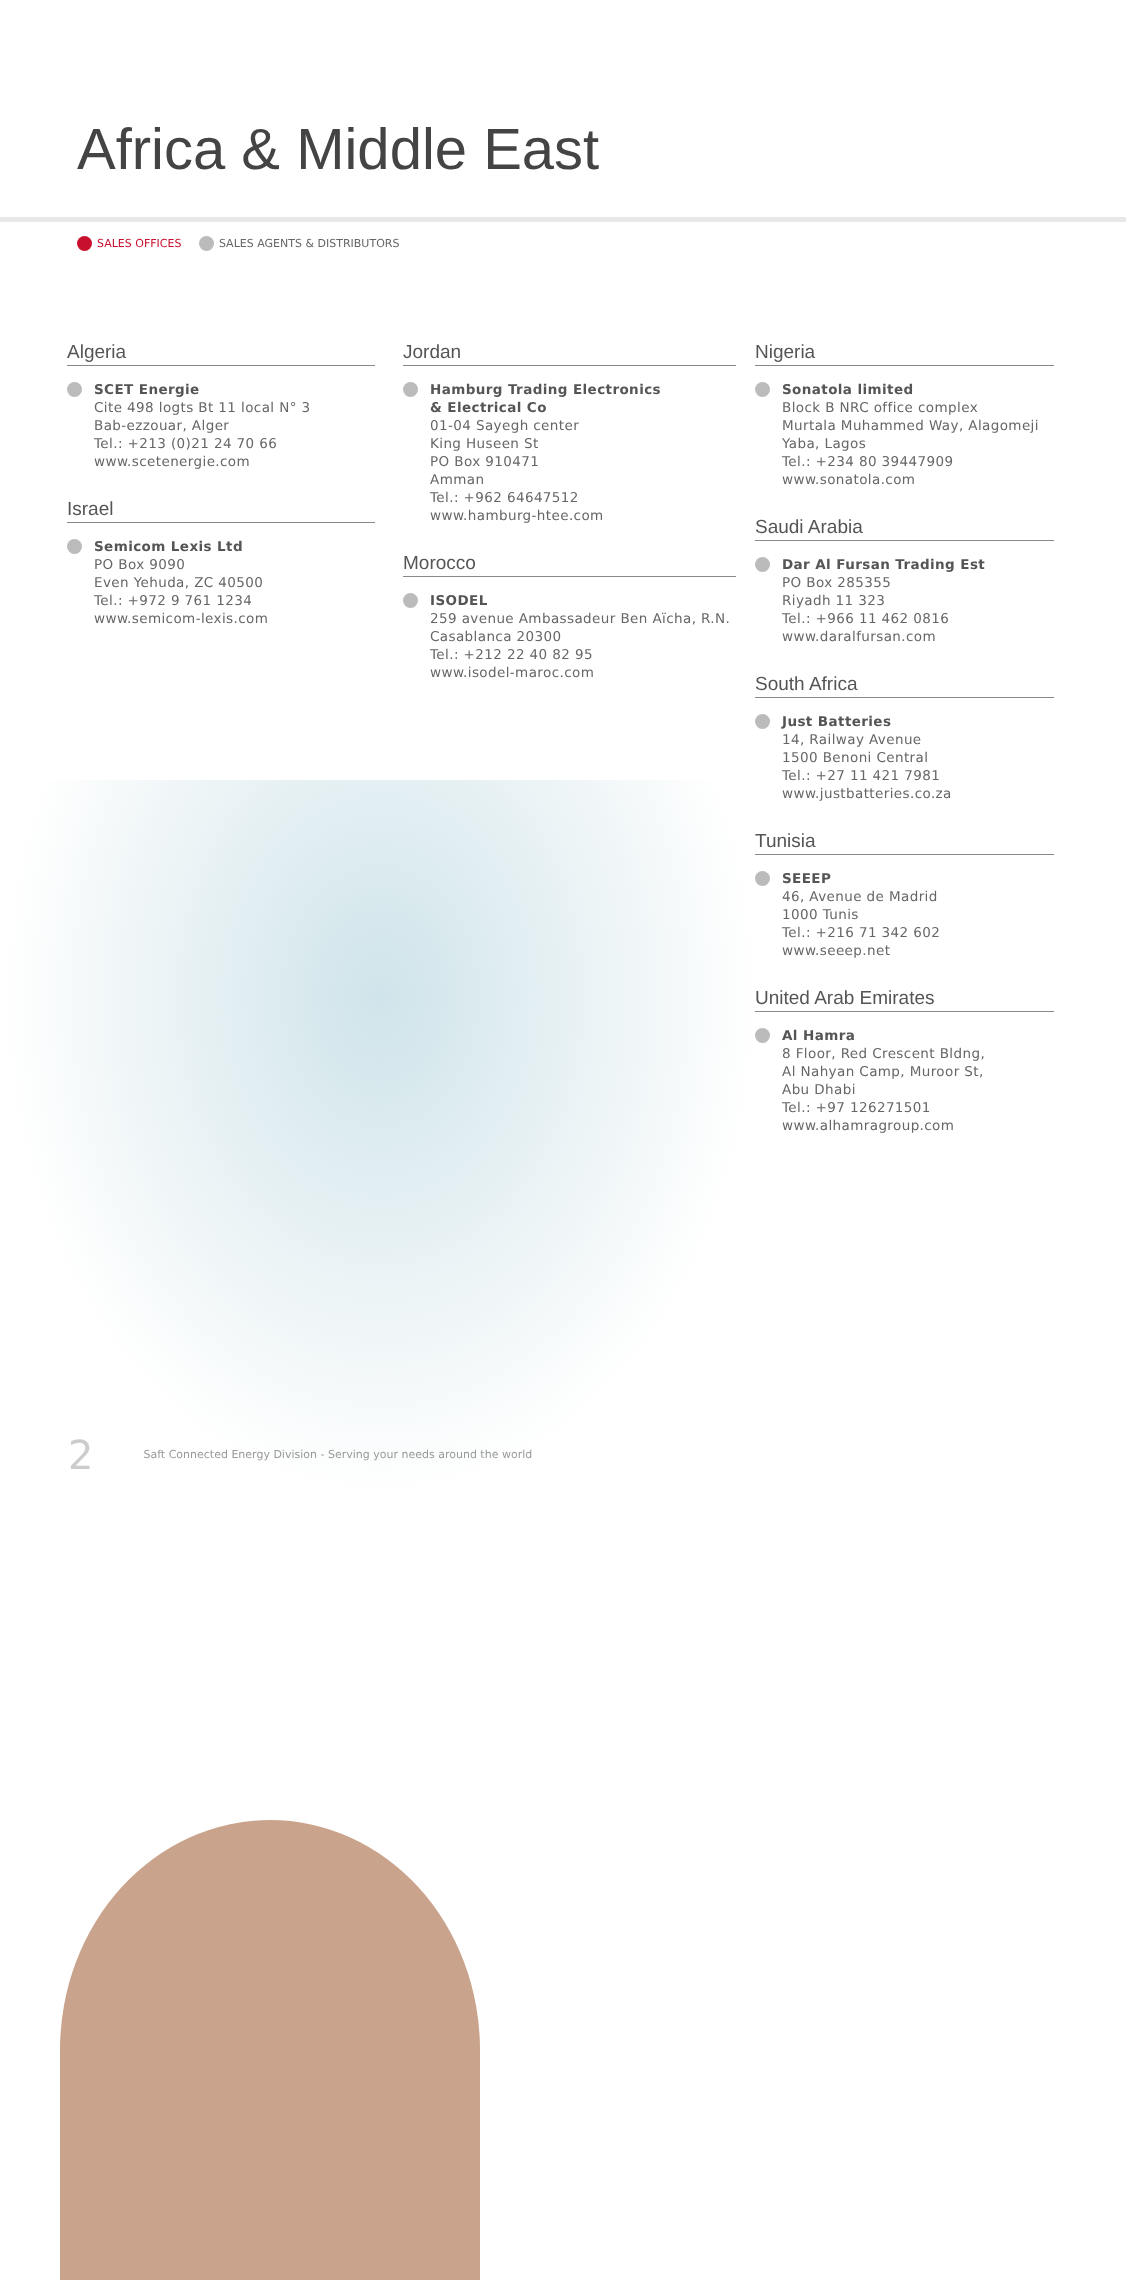Africa & Middle East
SALES OFFICES SALES AGENTS & DISTRIBUTORS
Algeria
SCET Energie
Cite 498 logts Bt 11 local N° 3
Bab-ezzouar, Alger
Tel.: +213 (0)21 24 70 66
www.scetenergie.com
Israel
Semicom Lexis Ltd
PO Box 9090
Even Yehuda, ZC 40500
Tel.: +972 9 761 1234
www.semicom-lexis.com
Jordan
Hamburg Trading Electronics
& Electrical Co
01-04 Sayegh center
King Huseen St
PO Box 910471
Amman
Tel.: +962 64647512
www.hamburg-htee.com
Morocco
ISODEL
259 avenue Ambassadeur Ben Aïcha, R.N.
Casablanca 20300
Tel.: +212 22 40 82 95
www.isodel-maroc.com
Nigeria
Sonatola limited
Block B NRC office complex
Murtala Muhammed Way, Alagomeji
Yaba, Lagos
Tel.: +234 80 39447909
www.sonatola.com
Saudi Arabia
Dar Al Fursan Trading Est
PO Box 285355
Riyadh 11 323
Tel.: +966 11 462 0816
www.daralfursan.com
South Africa
Just Batteries
14, Railway Avenue
1500 Benoni Central
Tel.: +27 11 421 7981
www.justbatteries.co.za
Tunisia
SEEEP
46, Avenue de Madrid
1000 Tunis
Tel.: +216 71 342 602
www.seeep.net
United Arab Emirates
Al Hamra
8 Floor, Red Crescent Bldng,
Al Nahyan Camp, Muroor St,
Abu Dhabi
Tel.: +97 126271501
www.alhamragroup.com
2 Saft Connected Energy Division - Serving your needs around the world